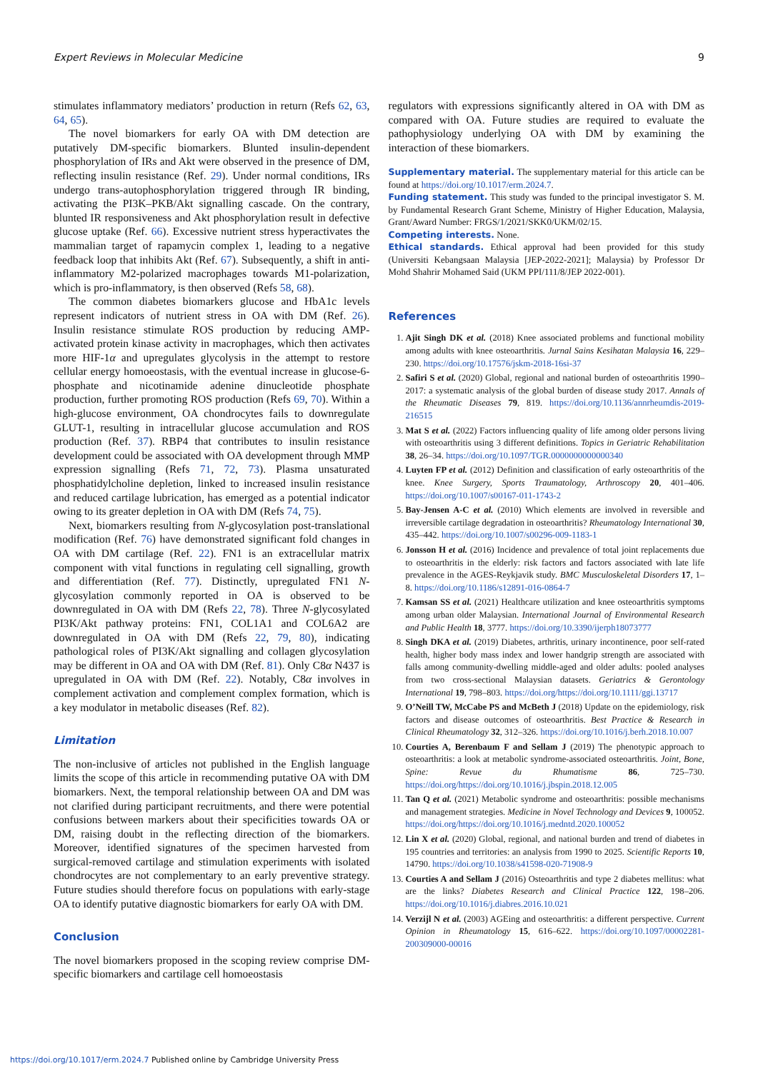Expert Reviews in Molecular Medicine 9
stimulates inflammatory mediators’ production in return (Refs 62, 63, 64, 65).
The novel biomarkers for early OA with DM detection are putatively DM-specific biomarkers. Blunted insulin-dependent phosphorylation of IRs and Akt were observed in the presence of DM, reflecting insulin resistance (Ref. 29). Under normal conditions, IRs undergo trans-autophosphorylation triggered through IR binding, activating the PI3K–PKB/Akt signalling cascade. On the contrary, blunted IR responsiveness and Akt phosphorylation result in defective glucose uptake (Ref. 66). Excessive nutrient stress hyperactivates the mammalian target of rapamycin complex 1, leading to a negative feedback loop that inhibits Akt (Ref. 67). Subsequently, a shift in anti-inflammatory M2-polarized macrophages towards M1-polarization, which is pro-inflammatory, is then observed (Refs 58, 68).
The common diabetes biomarkers glucose and HbA1c levels represent indicators of nutrient stress in OA with DM (Ref. 26). Insulin resistance stimulate ROS production by reducing AMP-activated protein kinase activity in macrophages, which then activates more HIF-1α and upregulates glycolysis in the attempt to restore cellular energy homoeostasis, with the eventual increase in glucose-6-phosphate and nicotinamide adenine dinucleotide phosphate production, further promoting ROS production (Refs 69, 70). Within a high-glucose environment, OA chondrocytes fails to downregulate GLUT-1, resulting in intracellular glucose accumulation and ROS production (Ref. 37). RBP4 that contributes to insulin resistance development could be associated with OA development through MMP expression signalling (Refs 71, 72, 73). Plasma unsaturated phosphatidylcholine depletion, linked to increased insulin resistance and reduced cartilage lubrication, has emerged as a potential indicator owing to its greater depletion in OA with DM (Refs 74, 75).
Next, biomarkers resulting from N-glycosylation post-translational modification (Ref. 76) have demonstrated significant fold changes in OA with DM cartilage (Ref. 22). FN1 is an extracellular matrix component with vital functions in regulating cell signalling, growth and differentiation (Ref. 77). Distinctly, upregulated FN1 N-glycosylation commonly reported in OA is observed to be downregulated in OA with DM (Refs 22, 78). Three N-glycosylated PI3K/Akt pathway proteins: FN1, COL1A1 and COL6A2 are downregulated in OA with DM (Refs 22, 79, 80), indicating pathological roles of PI3K/Akt signalling and collagen glycosylation may be different in OA and OA with DM (Ref. 81). Only C8α N437 is upregulated in OA with DM (Ref. 22). Notably, C8α involves in complement activation and complement complex formation, which is a key modulator in metabolic diseases (Ref. 82).
Limitation
The non-inclusive of articles not published in the English language limits the scope of this article in recommending putative OA with DM biomarkers. Next, the temporal relationship between OA and DM was not clarified during participant recruitments, and there were potential confusions between markers about their specificities towards OA or DM, raising doubt in the reflecting direction of the biomarkers. Moreover, identified signatures of the specimen harvested from surgical-removed cartilage and stimulation experiments with isolated chondrocytes are not complementary to an early preventive strategy. Future studies should therefore focus on populations with early-stage OA to identify putative diagnostic biomarkers for early OA with DM.
Conclusion
The novel biomarkers proposed in the scoping review comprise DM-specific biomarkers and cartilage cell homoeostasis
regulators with expressions significantly altered in OA with DM as compared with OA. Future studies are required to evaluate the pathophysiology underlying OA with DM by examining the interaction of these biomarkers.
Supplementary material. The supplementary material for this article can be found at https://doi.org/10.1017/erm.2024.7.
Funding statement. This study was funded to the principal investigator S. M. by Fundamental Research Grant Scheme, Ministry of Higher Education, Malaysia, Grant/Award Number: FRGS/1/2021/SKK0/UKM/02/15.
Competing interests. None.
Ethical standards. Ethical approval had been provided for this study (Universiti Kebangsaan Malaysia [JEP-2022-2021]; Malaysia) by Professor Dr Mohd Shahrir Mohamed Said (UKM PPI/111/8/JEP 2022-001).
References
1. Ajit Singh DK et al. (2018) Knee associated problems and functional mobility among adults with knee osteoarthritis. Jurnal Sains Kesihatan Malaysia 16, 229–230. https://doi.org/10.17576/jskm-2018-16si-37
2. Safiri S et al. (2020) Global, regional and national burden of osteoarthritis 1990–2017: a systematic analysis of the global burden of disease study 2017. Annals of the Rheumatic Diseases 79, 819. https://doi.org/10.1136/annrheumdis-2019-216515
3. Mat S et al. (2022) Factors influencing quality of life among older persons living with osteoarthritis using 3 different definitions. Topics in Geriatric Rehabilitation 38, 26–34. https://doi.org/10.1097/TGR.0000000000000340
4. Luyten FP et al. (2012) Definition and classification of early osteoarthritis of the knee. Knee Surgery, Sports Traumatology, Arthroscopy 20, 401–406. https://doi.org/10.1007/s00167-011-1743-2
5. Bay-Jensen A-C et al. (2010) Which elements are involved in reversible and irreversible cartilage degradation in osteoarthritis? Rheumatology International 30, 435–442. https://doi.org/10.1007/s00296-009-1183-1
6. Jonsson H et al. (2016) Incidence and prevalence of total joint replacements due to osteoarthritis in the elderly: risk factors and factors associated with late life prevalence in the AGES-Reykjavik study. BMC Musculoskeletal Disorders 17, 1–8. https://doi.org/10.1186/s12891-016-0864-7
7. Kamsan SS et al. (2021) Healthcare utilization and knee osteoarthritis symptoms among urban older Malaysian. International Journal of Environmental Research and Public Health 18, 3777. https://doi.org/10.3390/ijerph18073777
8. Singh DKA et al. (2019) Diabetes, arthritis, urinary incontinence, poor self-rated health, higher body mass index and lower handgrip strength are associated with falls among community-dwelling middle-aged and older adults: pooled analyses from two cross-sectional Malaysian datasets. Geriatrics & Gerontology International 19, 798–803. https://doi.org/https://doi.org/10.1111/ggi.13717
9. O’Neill TW, McCabe PS and McBeth J (2018) Update on the epidemiology, risk factors and disease outcomes of osteoarthritis. Best Practice & Research in Clinical Rheumatology 32, 312–326. https://doi.org/10.1016/j.berh.2018.10.007
10. Courties A, Berenbaum F and Sellam J (2019) The phenotypic approach to osteoarthritis: a look at metabolic syndrome-associated osteoarthritis. Joint, Bone, Spine: Revue du Rhumatisme 86, 725–730. https://doi.org/https://doi.org/10.1016/j.jbspin.2018.12.005
11. Tan Q et al. (2021) Metabolic syndrome and osteoarthritis: possible mechanisms and management strategies. Medicine in Novel Technology and Devices 9, 100052. https://doi.org/https://doi.org/10.1016/j.medntd.2020.100052
12. Lin X et al. (2020) Global, regional, and national burden and trend of diabetes in 195 countries and territories: an analysis from 1990 to 2025. Scientific Reports 10, 14790. https://doi.org/10.1038/s41598-020-71908-9
13. Courties A and Sellam J (2016) Osteoarthritis and type 2 diabetes mellitus: what are the links? Diabetes Research and Clinical Practice 122, 198–206. https://doi.org/10.1016/j.diabres.2016.10.021
14. Verzijl N et al. (2003) AGEing and osteoarthritis: a different perspective. Current Opinion in Rheumatology 15, 616–622. https://doi.org/10.1097/00002281-200309000-00016
https://doi.org/10.1017/erm.2024.7 Published online by Cambridge University Press